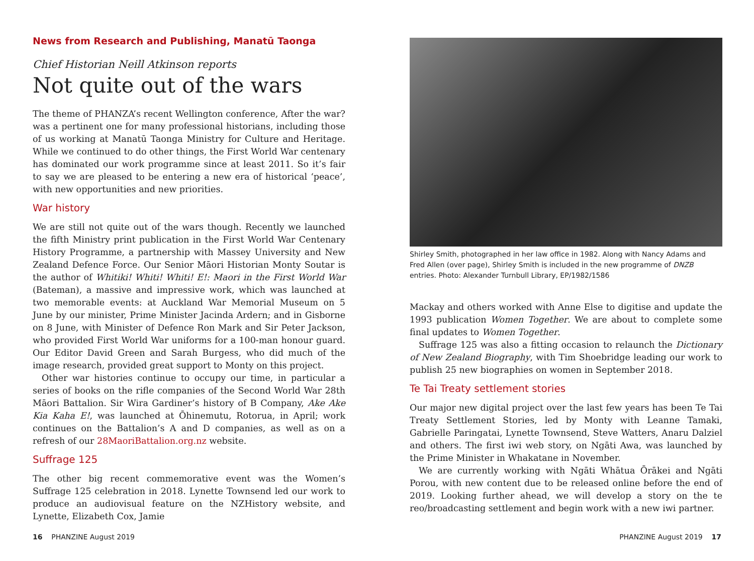News from Research and Publishing, Manatū Taonga
Chief Historian Neill Atkinson reports
Not quite out of the wars
The theme of PHANZA’s recent Wellington conference, After the war? was a pertinent one for many professional historians, including those of us working at Manatū Taonga Ministry for Culture and Heritage. While we continued to do other things, the First World War centenary has dominated our work programme since at least 2011. So it’s fair to say we are pleased to be entering a new era of historical ‘peace’, with new opportunities and new priorities.
War history
We are still not quite out of the wars though. Recently we launched the fifth Ministry print publication in the First World War Centenary History Programme, a partnership with Massey University and New Zealand Defence Force. Our Senior Māori Historian Monty Soutar is the author of Whitiki! Whiti! Whiti! E!: Maori in the First World War (Bateman), a massive and impressive work, which was launched at two memorable events: at Auckland War Memorial Museum on 5 June by our minister, Prime Minister Jacinda Ardern; and in Gisborne on 8 June, with Minister of Defence Ron Mark and Sir Peter Jackson, who provided First World War uniforms for a 100-man honour guard. Our Editor David Green and Sarah Burgess, who did much of the image research, provided great support to Monty on this project.
Other war histories continue to occupy our time, in particular a series of books on the rifle companies of the Second World War 28th Māori Battalion. Sir Wira Gardiner’s history of B Company, Ake Ake Kia Kaha E!, was launched at Ōhinemutu, Rotorua, in April; work continues on the Battalion’s A and D companies, as well as on a refresh of our 28MaoriBattalion.org.nz website.
Suffrage 125
The other big recent commemorative event was the Women’s Suffrage 125 celebration in 2018. Lynette Townsend led our work to produce an audiovisual feature on the NZHistory website, and Lynette, Elizabeth Cox, Jamie
Shirley Smith, photographed in her law office in 1982. Along with Nancy Adams and Fred Allen (over page), Shirley Smith is included in the new programme of DNZB entries. Photo: Alexander Turnbull Library, EP/1982/1586
Mackay and others worked with Anne Else to digitise and update the 1993 publication Women Together. We are about to complete some final updates to Women Together.
Suffrage 125 was also a fitting occasion to relaunch the Dictionary of New Zealand Biography, with Tim Shoebridge leading our work to publish 25 new biographies on women in September 2018.
Te Tai Treaty settlement stories
Our major new digital project over the last few years has been Te Tai Treaty Settlement Stories, led by Monty with Leanne Tamaki, Gabrielle Paringatai, Lynette Townsend, Steve Watters, Anaru Dalziel and others. The first iwi web story, on Ngāti Awa, was launched by the Prime Minister in Whakatane in November.
We are currently working with Ngāti Whātua Ōrākei and Ngāti Porou, with new content due to be released online before the end of 2019. Looking further ahead, we will develop a story on the te reo/broadcasting settlement and begin work with a new iwi partner.
16 PHANZINE August 2019 PHANZINE August 2019 17